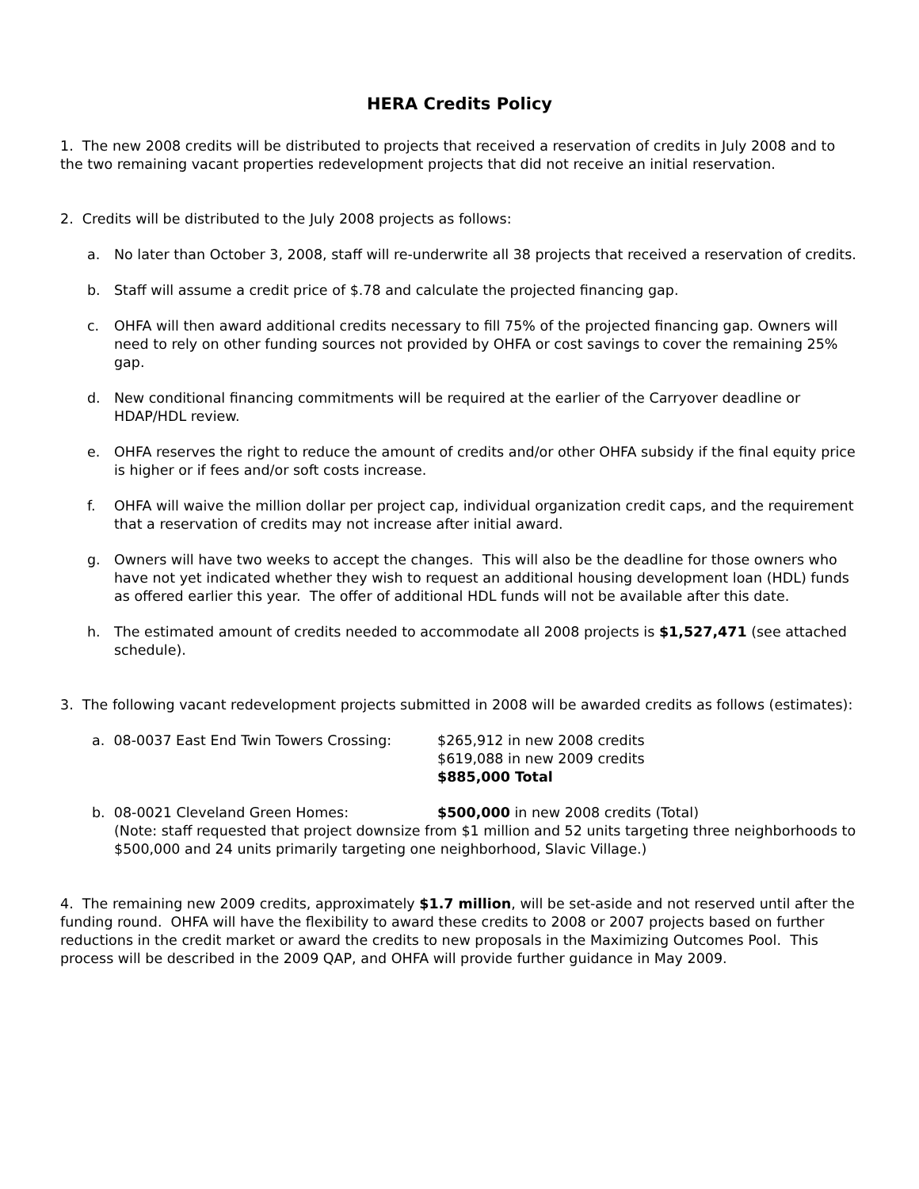HERA Credits Policy
1. The new 2008 credits will be distributed to projects that received a reservation of credits in July 2008 and to the two remaining vacant properties redevelopment projects that did not receive an initial reservation.
2. Credits will be distributed to the July 2008 projects as follows:
a. No later than October 3, 2008, staff will re-underwrite all 38 projects that received a reservation of credits.
b. Staff will assume a credit price of $.78 and calculate the projected financing gap.
c. OHFA will then award additional credits necessary to fill 75% of the projected financing gap. Owners will need to rely on other funding sources not provided by OHFA or cost savings to cover the remaining 25% gap.
d. New conditional financing commitments will be required at the earlier of the Carryover deadline or HDAP/HDL review.
e. OHFA reserves the right to reduce the amount of credits and/or other OHFA subsidy if the final equity price is higher or if fees and/or soft costs increase.
f. OHFA will waive the million dollar per project cap, individual organization credit caps, and the requirement that a reservation of credits may not increase after initial award.
g. Owners will have two weeks to accept the changes. This will also be the deadline for those owners who have not yet indicated whether they wish to request an additional housing development loan (HDL) funds as offered earlier this year. The offer of additional HDL funds will not be available after this date.
h. The estimated amount of credits needed to accommodate all 2008 projects is $1,527,471 (see attached schedule).
3. The following vacant redevelopment projects submitted in 2008 will be awarded credits as follows (estimates):
a. 08-0037 East End Twin Towers Crossing: $265,912 in new 2008 credits
$619,088 in new 2009 credits
$885,000 Total
b. 08-0021 Cleveland Green Homes: $500,000 in new 2008 credits (Total)
(Note: staff requested that project downsize from $1 million and 52 units targeting three neighborhoods to $500,000 and 24 units primarily targeting one neighborhood, Slavic Village.)
4. The remaining new 2009 credits, approximately $1.7 million, will be set-aside and not reserved until after the funding round. OHFA will have the flexibility to award these credits to 2008 or 2007 projects based on further reductions in the credit market or award the credits to new proposals in the Maximizing Outcomes Pool. This process will be described in the 2009 QAP, and OHFA will provide further guidance in May 2009.